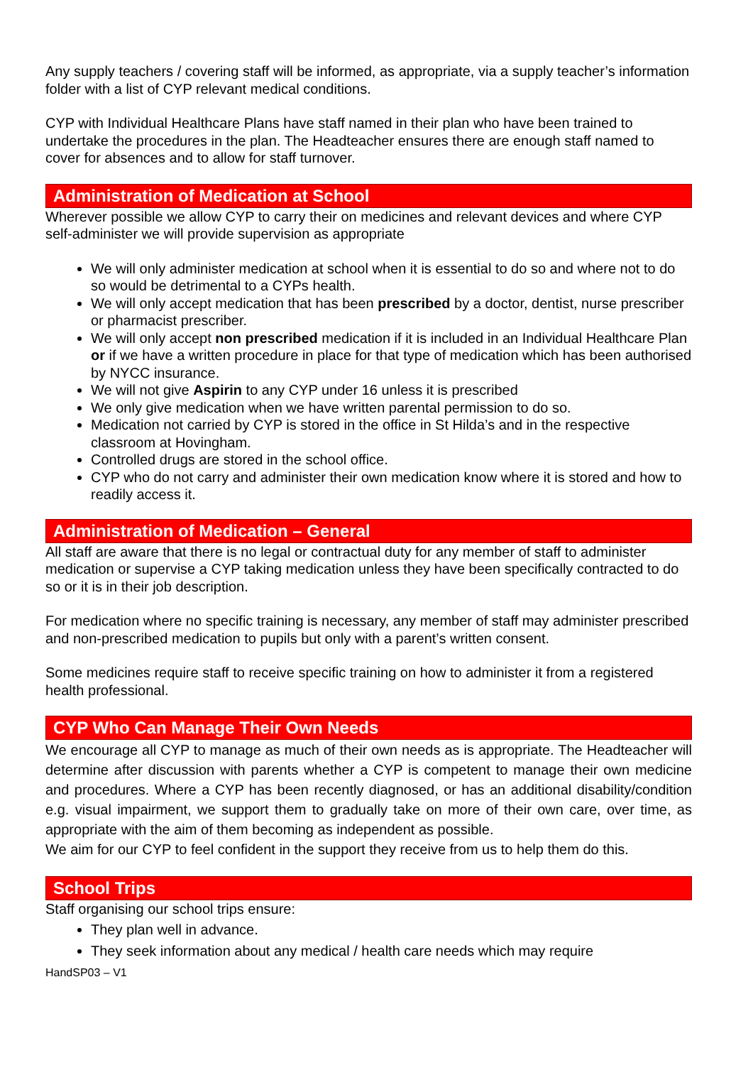Any supply teachers / covering staff will be informed, as appropriate, via a supply teacher’s information folder with a list of CYP relevant medical conditions.
CYP with Individual Healthcare Plans have staff named in their plan who have been trained to undertake the procedures in the plan. The Headteacher ensures there are enough staff named to cover for absences and to allow for staff turnover.
Administration of Medication at School
Wherever possible we allow CYP to carry their on medicines and relevant devices and where CYP self-administer we will provide supervision as appropriate
We will only administer medication at school when it is essential to do so and where not to do so would be detrimental to a CYPs health.
We will only accept medication that has been prescribed by a doctor, dentist, nurse prescriber or pharmacist prescriber.
We will only accept non prescribed medication if it is included in an Individual Healthcare Plan or if we have a written procedure in place for that type of medication which has been authorised by NYCC insurance.
We will not give Aspirin to any CYP under 16 unless it is prescribed
We only give medication when we have written parental permission to do so.
Medication not carried by CYP is stored in the office in St Hilda’s and in the respective classroom at Hovingham.
Controlled drugs are stored in the school office.
CYP who do not carry and administer their own medication know where it is stored and how to readily access it.
Administration of Medication – General
All staff are aware that there is no legal or contractual duty for any member of staff to administer medication or supervise a CYP taking medication unless they have been specifically contracted to do so or it is in their job description.
For medication where no specific training is necessary, any member of staff may administer prescribed and non-prescribed medication to pupils but only with a parent’s written consent.
Some medicines require staff to receive specific training on how to administer it from a registered health professional.
CYP Who Can Manage Their Own Needs
We encourage all CYP to manage as much of their own needs as is appropriate. The Headteacher will determine after discussion with parents whether a CYP is competent to manage their own medicine and procedures. Where a CYP has been recently diagnosed, or has an additional disability/condition e.g. visual impairment, we support them to gradually take on more of their own care, over time, as appropriate with the aim of them becoming as independent as possible.
We aim for our CYP to feel confident in the support they receive from us to help them do this.
School Trips
Staff organising our school trips ensure:
They plan well in advance.
They seek information about any medical / health care needs which may require
HandSP03 – V1